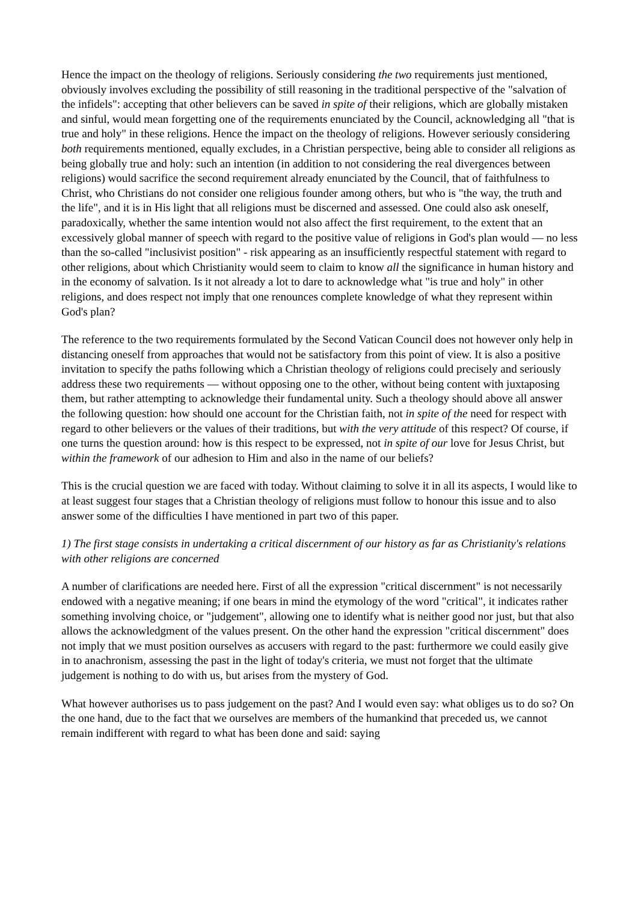Hence the impact on the theology of religions. Seriously considering the two requirements just mentioned, obviously involves excluding the possibility of still reasoning in the traditional perspective of the "salvation of the infidels": accepting that other believers can be saved in spite of their religions, which are globally mistaken and sinful, would mean forgetting one of the requirements enunciated by the Council, acknowledging all "that is true and holy" in these religions. Hence the impact on the theology of religions. However seriously considering both requirements mentioned, equally excludes, in a Christian perspective, being able to consider all religions as being globally true and holy: such an intention (in addition to not considering the real divergences between religions) would sacrifice the second requirement already enunciated by the Council, that of faithfulness to Christ, who Christians do not consider one religious founder among others, but who is "the way, the truth and the life", and it is in His light that all religions must be discerned and assessed. One could also ask oneself, paradoxically, whether the same intention would not also affect the first requirement, to the extent that an excessively global manner of speech with regard to the positive value of religions in God's plan would — no less than the so-called "inclusivist position" - risk appearing as an insufficiently respectful statement with regard to other religions, about which Christianity would seem to claim to know all the significance in human history and in the economy of salvation. Is it not already a lot to dare to acknowledge what "is true and holy" in other religions, and does respect not imply that one renounces complete knowledge of what they represent within God's plan?
The reference to the two requirements formulated by the Second Vatican Council does not however only help in distancing oneself from approaches that would not be satisfactory from this point of view. It is also a positive invitation to specify the paths following which a Christian theology of religions could precisely and seriously address these two requirements — without opposing one to the other, without being content with juxtaposing them, but rather attempting to acknowledge their fundamental unity. Such a theology should above all answer the following question: how should one account for the Christian faith, not in spite of the need for respect with regard to other believers or the values of their traditions, but with the very attitude of this respect? Of course, if one turns the question around: how is this respect to be expressed, not in spite of our love for Jesus Christ, but within the framework of our adhesion to Him and also in the name of our beliefs?
This is the crucial question we are faced with today. Without claiming to solve it in all its aspects, I would like to at least suggest four stages that a Christian theology of religions must follow to honour this issue and to also answer some of the difficulties I have mentioned in part two of this paper.
1) The first stage consists in undertaking a critical discernment of our history as far as Christianity's relations with other religions are concerned
A number of clarifications are needed here. First of all the expression "critical discernment" is not necessarily endowed with a negative meaning; if one bears in mind the etymology of the word "critical", it indicates rather something involving choice, or "judgement", allowing one to identify what is neither good nor just, but that also allows the acknowledgment of the values present. On the other hand the expression "critical discernment" does not imply that we must position ourselves as accusers with regard to the past: furthermore we could easily give in to anachronism, assessing the past in the light of today's criteria, we must not forget that the ultimate judgement is nothing to do with us, but arises from the mystery of God.
What however authorises us to pass judgement on the past? And I would even say: what obliges us to do so? On the one hand, due to the fact that we ourselves are members of the humankind that preceded us, we cannot remain indifferent with regard to what has been done and said: saying